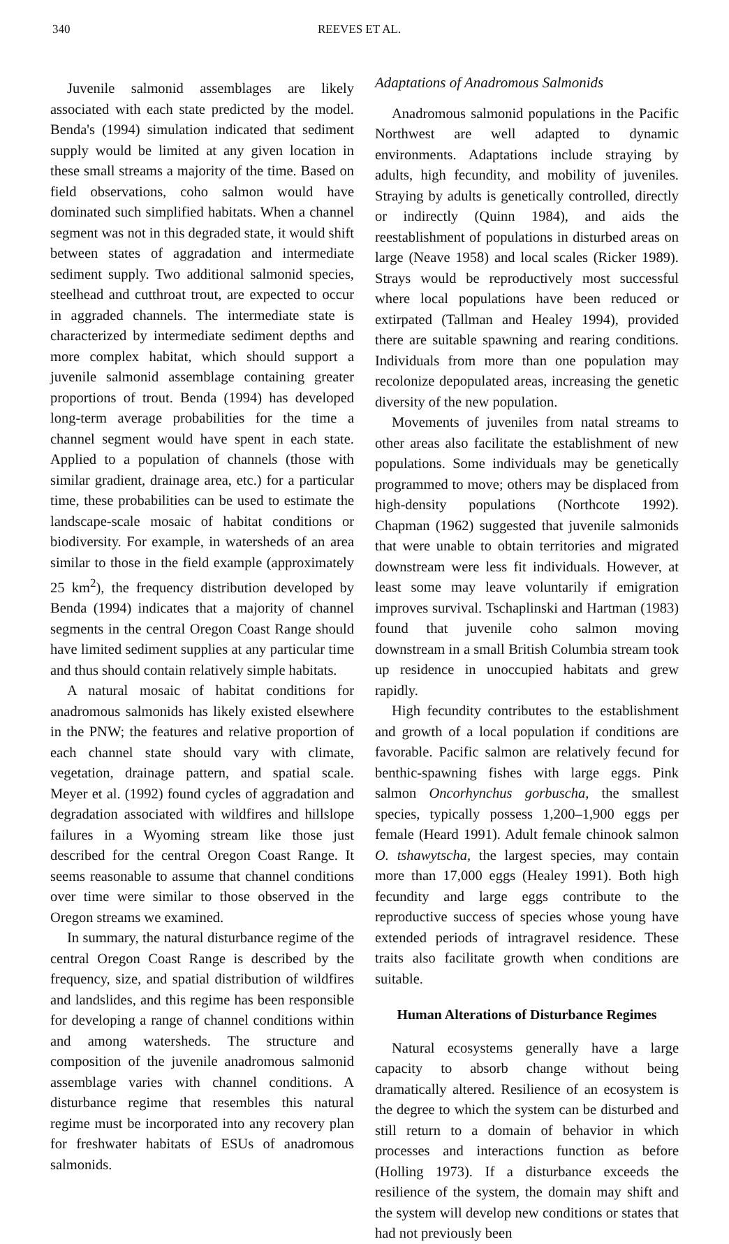340 REEVES ET AL.
Juvenile salmonid assemblages are likely associated with each state predicted by the model. Benda's (1994) simulation indicated that sediment supply would be limited at any given location in these small streams a majority of the time. Based on field observations, coho salmon would have dominated such simplified habitats. When a channel segment was not in this degraded state, it would shift between states of aggradation and intermediate sediment supply. Two additional salmonid species, steelhead and cutthroat trout, are expected to occur in aggraded channels. The intermediate state is characterized by intermediate sediment depths and more complex habitat, which should support a juvenile salmonid assemblage containing greater proportions of trout. Benda (1994) has developed long-term average probabilities for the time a channel segment would have spent in each state. Applied to a population of channels (those with similar gradient, drainage area, etc.) for a particular time, these probabilities can be used to estimate the landscape-scale mosaic of habitat conditions or biodiversity. For example, in watersheds of an area similar to those in the field example (approximately 25 km<sup>2</sup>), the frequency distribution developed by Benda (1994) indicates that a majority of channel segments in the central Oregon Coast Range should have limited sediment supplies at any particular time and thus should contain relatively simple habitats.
A natural mosaic of habitat conditions for anadromous salmonids has likely existed elsewhere in the PNW; the features and relative proportion of each channel state should vary with climate, vegetation, drainage pattern, and spatial scale. Meyer et al. (1992) found cycles of aggradation and degradation associated with wildfires and hillslope failures in a Wyoming stream like those just described for the central Oregon Coast Range. It seems reasonable to assume that channel conditions over time were similar to those observed in the Oregon streams we examined.
In summary, the natural disturbance regime of the central Oregon Coast Range is described by the frequency, size, and spatial distribution of wildfires and landslides, and this regime has been responsible for developing a range of channel conditions within and among watersheds. The structure and composition of the juvenile anadromous salmonid assemblage varies with channel conditions. A disturbance regime that resembles this natural regime must be incorporated into any recovery plan for freshwater habitats of ESUs of anadromous salmonids.
Adaptations of Anadromous Salmonids
Anadromous salmonid populations in the Pacific Northwest are well adapted to dynamic environments. Adaptations include straying by adults, high fecundity, and mobility of juveniles. Straying by adults is genetically controlled, directly or indirectly (Quinn 1984), and aids the reestablishment of populations in disturbed areas on large (Neave 1958) and local scales (Ricker 1989). Strays would be reproductively most successful where local populations have been reduced or extirpated (Tallman and Healey 1994), provided there are suitable spawning and rearing conditions. Individuals from more than one population may recolonize depopulated areas, increasing the genetic diversity of the new population.
Movements of juveniles from natal streams to other areas also facilitate the establishment of new populations. Some individuals may be genetically programmed to move; others may be displaced from high-density populations (Northcote 1992). Chapman (1962) suggested that juvenile salmonids that were unable to obtain territories and migrated downstream were less fit individuals. However, at least some may leave voluntarily if emigration improves survival. Tschaplinski and Hartman (1983) found that juvenile coho salmon moving downstream in a small British Columbia stream took up residence in unoccupied habitats and grew rapidly.
High fecundity contributes to the establishment and growth of a local population if conditions are favorable. Pacific salmon are relatively fecund for benthic-spawning fishes with large eggs. Pink salmon Oncorhynchus gorbuscha, the smallest species, typically possess 1,200–1,900 eggs per female (Heard 1991). Adult female chinook salmon O. tshawytscha, the largest species, may contain more than 17,000 eggs (Healey 1991). Both high fecundity and large eggs contribute to the reproductive success of species whose young have extended periods of intragravel residence. These traits also facilitate growth when conditions are suitable.
Human Alterations of Disturbance Regimes
Natural ecosystems generally have a large capacity to absorb change without being dramatically altered. Resilience of an ecosystem is the degree to which the system can be disturbed and still return to a domain of behavior in which processes and interactions function as before (Holling 1973). If a disturbance exceeds the resilience of the system, the domain may shift and the system will develop new conditions or states that had not previously been